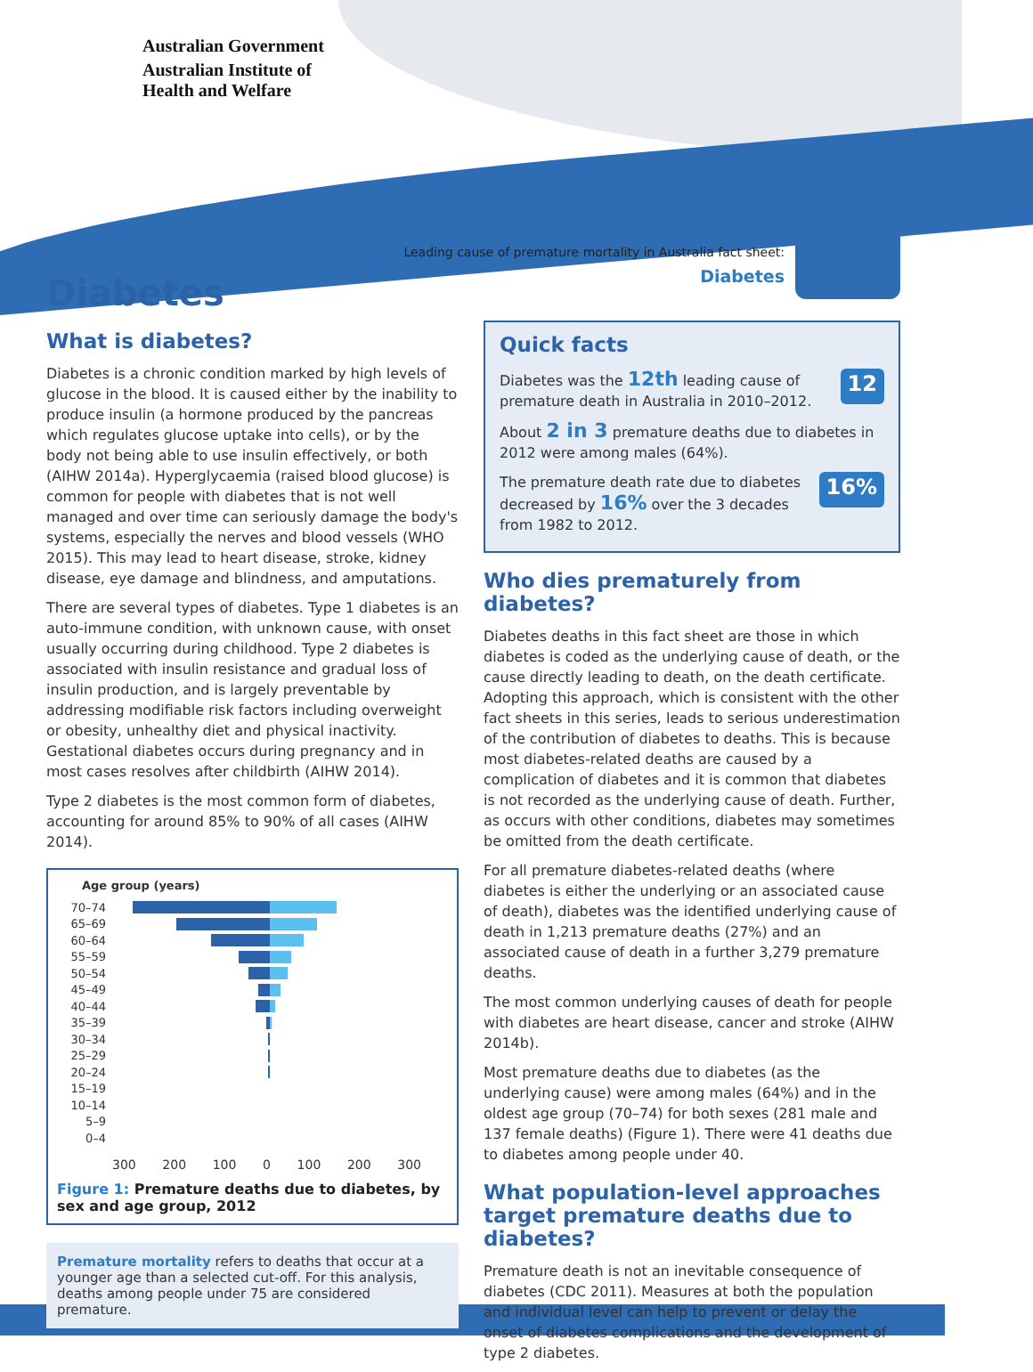Australian Government
Australian Institute of
Health and Welfare
Leading cause of premature mortality in Australia fact sheet:
Diabetes
Diabetes
What is diabetes?
Diabetes is a chronic condition marked by high levels of glucose in the blood. It is caused either by the inability to produce insulin (a hormone produced by the pancreas which regulates glucose uptake into cells), or by the body not being able to use insulin effectively, or both (AIHW 2014a). Hyperglycaemia (raised blood glucose) is common for people with diabetes that is not well managed and over time can seriously damage the body's systems, especially the nerves and blood vessels (WHO 2015). This may lead to heart disease, stroke, kidney disease, eye damage and blindness, and amputations.
There are several types of diabetes. Type 1 diabetes is an auto-immune condition, with unknown cause, with onset usually occurring during childhood. Type 2 diabetes is associated with insulin resistance and gradual loss of insulin production, and is largely preventable by addressing modifiable risk factors including overweight or obesity, unhealthy diet and physical inactivity. Gestational diabetes occurs during pregnancy and in most cases resolves after childbirth (AIHW 2014).
Type 2 diabetes is the most common form of diabetes, accounting for around 85% to 90% of all cases (AIHW 2014).
Age group (years)
70–74
65–69
60–64
55–59
50–54
45–49
40–44
35–39
30–34
25–29
20–24
15–19
10–14
5–9
0–4
300 200 100 0 100 200 300
Figure 1: Premature deaths due to diabetes, by sex and age group, 2012
Premature mortality refers to deaths that occur at a younger age than a selected cut-off. For this analysis, deaths among people under 75 are considered premature.
Quick facts
Diabetes was the 12th leading cause of premature death in Australia in 2010–2012. 12
About 2 in 3 premature deaths due to diabetes in 2012 were among males (64%).
The premature death rate due to diabetes decreased by 16% over the 3 decades from 1982 to 2012. 16%
Who dies prematurely from diabetes?
Diabetes deaths in this fact sheet are those in which diabetes is coded as the underlying cause of death, or the cause directly leading to death, on the death certificate. Adopting this approach, which is consistent with the other fact sheets in this series, leads to serious underestimation of the contribution of diabetes to deaths. This is because most diabetes-related deaths are caused by a complication of diabetes and it is common that diabetes is not recorded as the underlying cause of death. Further, as occurs with other conditions, diabetes may sometimes be omitted from the death certificate.
For all premature diabetes-related deaths (where diabetes is either the underlying or an associated cause of death), diabetes was the identified underlying cause of death in 1,213 premature deaths (27%) and an associated cause of death in a further 3,279 premature deaths.
The most common underlying causes of death for people with diabetes are heart disease, cancer and stroke (AIHW 2014b).
Most premature deaths due to diabetes (as the underlying cause) were among males (64%) and in the oldest age group (70–74) for both sexes (281 male and 137 female deaths) (Figure 1). There were 41 deaths due to diabetes among people under 40.
What population-level approaches target premature deaths due to diabetes?
Premature death is not an inevitable consequence of diabetes (CDC 2011). Measures at both the population and individual level can help to prevent or delay the onset of diabetes complications and the development of type 2 diabetes.